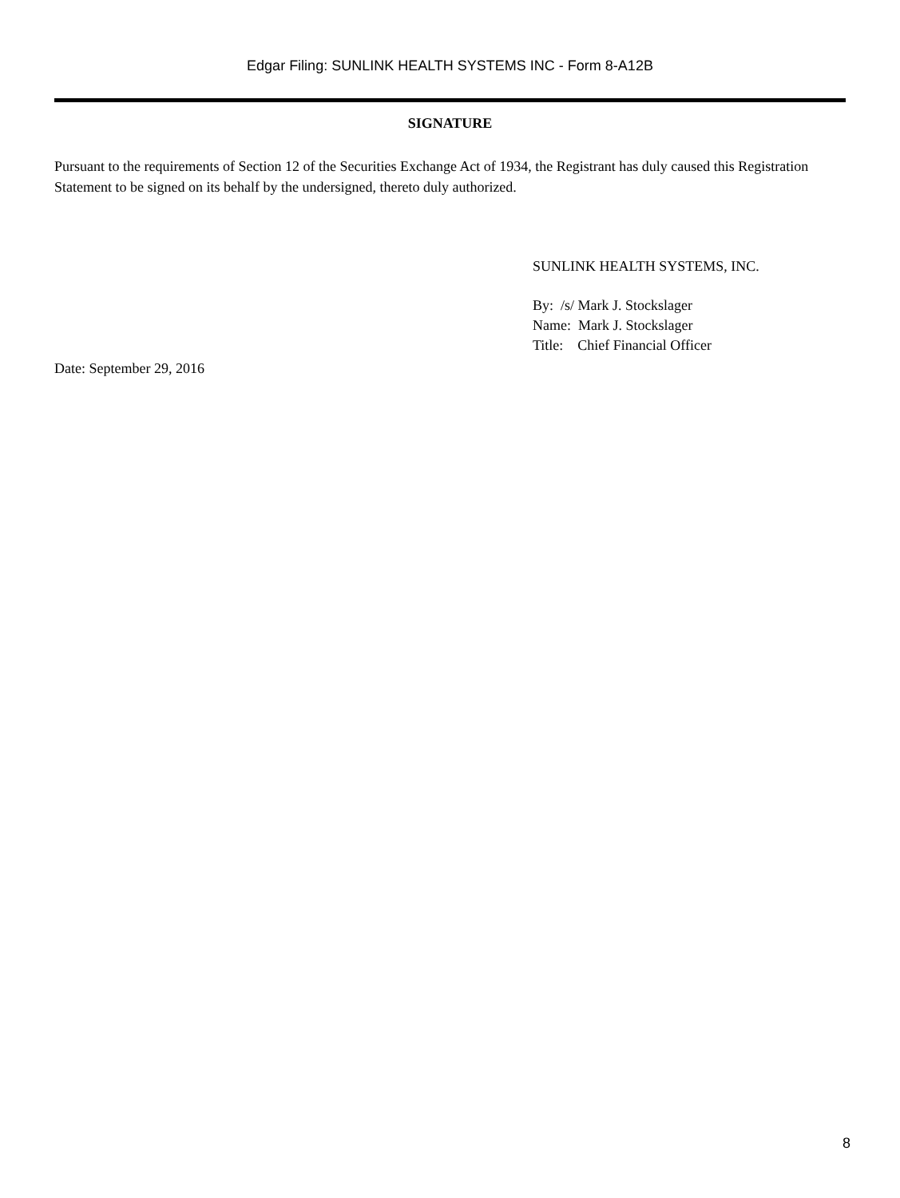Edgar Filing: SUNLINK HEALTH SYSTEMS INC - Form 8-A12B
SIGNATURE
Pursuant to the requirements of Section 12 of the Securities Exchange Act of 1934, the Registrant has duly caused this Registration Statement to be signed on its behalf by the undersigned, thereto duly authorized.
SUNLINK HEALTH SYSTEMS, INC.
By: /s/ Mark J. Stockslager
Name: Mark J. Stockslager
Title: Chief Financial Officer
Date: September 29, 2016
8